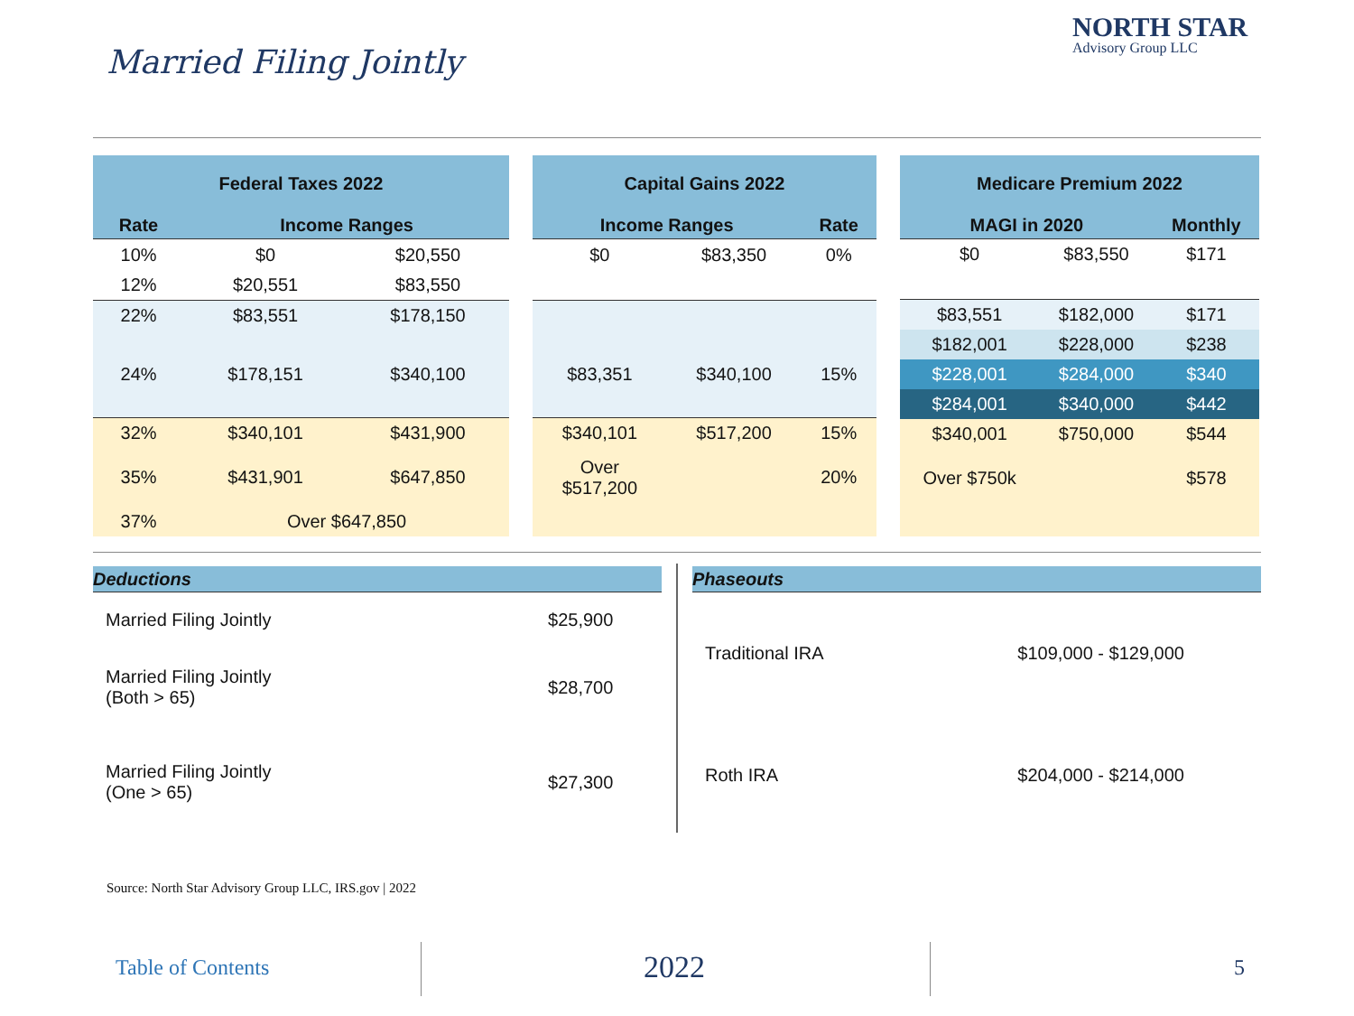Married Filing Jointly
NORTH STAR
Advisory Group LLC
| Federal Taxes 2022 | | |
| --- | --- | --- |
| Rate | Income Ranges | |
| 10% | $0 | $20,550 |
| 12% | $20,551 | $83,550 |
| 22% | $83,551 | $178,150 |
| 24% | $178,151 | $340,100 |
| 32% | $340,101 | $431,900 |
| 35% | $431,901 | $647,850 |
| 37% | Over $647,850 | |
| Capital Gains 2022 | | |
| --- | --- | --- |
| Income Ranges | | Rate |
| $0 | $83,350 | 0% |
| $83,351 | $340,100 | 15% |
| $340,101 | $517,200 | 15% |
| Over $517,200 | | 20% |
| Medicare Premium 2022 | | |
| --- | --- | --- |
| MAGI in 2020 | | Monthly |
| $0 | $83,550 | $171 |
| $83,551 | $182,000 | $171 |
| $182,001 | $228,000 | $238 |
| $228,001 | $284,000 | $340 |
| $284,001 | $340,000 | $442 |
| $340,001 | $750,000 | $544 |
| Over $750k | | $578 |
Deductions
| Married Filing Jointly | $25,900 |
| Married Filing Jointly (Both > 65) | $28,700 |
| Married Filing Jointly (One > 65) | $27,300 |
Phaseouts
| Traditional IRA | $109,000 - $129,000 |
| Roth IRA | $204,000 - $214,000 |
Source: North Star Advisory Group LLC, IRS.gov | 2022
Table of Contents 2022 5